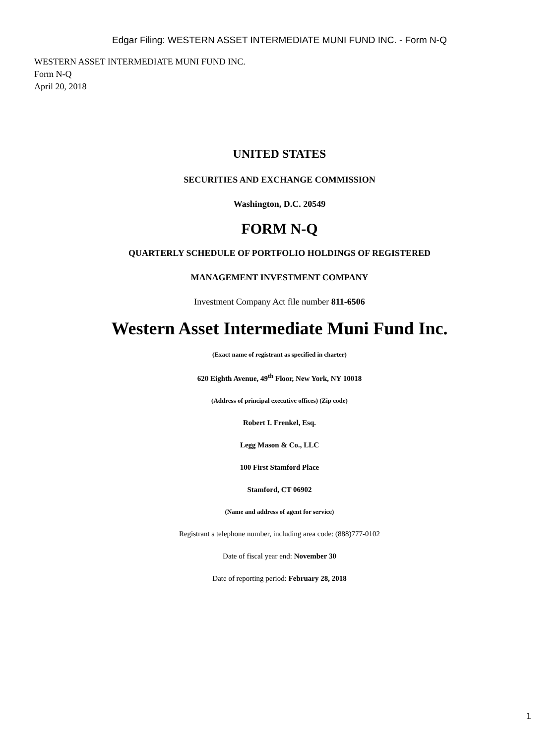Edgar Filing: WESTERN ASSET INTERMEDIATE MUNI FUND INC. - Form N-Q
WESTERN ASSET INTERMEDIATE MUNI FUND INC.
Form N-Q
April 20, 2018
UNITED STATES
SECURITIES AND EXCHANGE COMMISSION
Washington, D.C. 20549
FORM N-Q
QUARTERLY SCHEDULE OF PORTFOLIO HOLDINGS OF REGISTERED
MANAGEMENT INVESTMENT COMPANY
Investment Company Act file number 811-6506
Western Asset Intermediate Muni Fund Inc.
(Exact name of registrant as specified in charter)
620 Eighth Avenue, 49<sup>th</sup> Floor, New York, NY 10018
(Address of principal executive offices) (Zip code)
Robert I. Frenkel, Esq.
Legg Mason & Co., LLC
100 First Stamford Place
Stamford, CT 06902
(Name and address of agent for service)
Registrant s telephone number, including area code: (888)777-0102
Date of fiscal year end: November 30
Date of reporting period: February 28, 2018
1